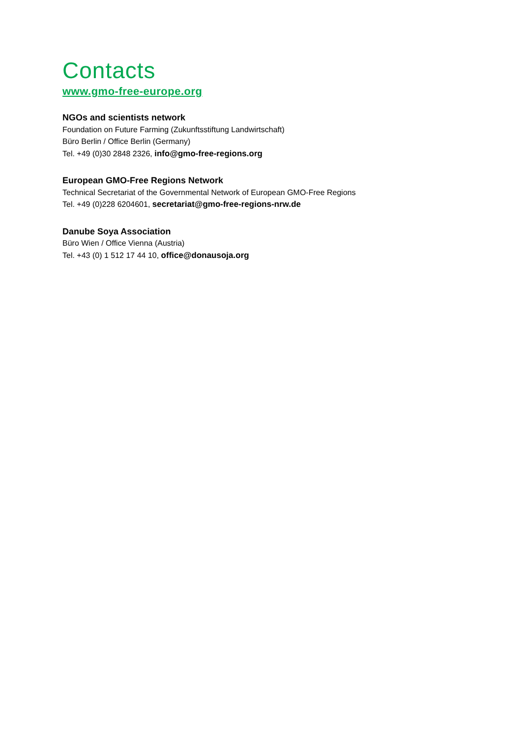Contacts
www.gmo-free-europe.org
NGOs and scientists network
Foundation on Future Farming (Zukunftsstiftung Landwirtschaft)
Büro Berlin / Office Berlin (Germany)
Tel. +49 (0)30 2848 2326, info@gmo-free-regions.org
European GMO-Free Regions Network
Technical Secretariat of the Governmental Network of European GMO-Free Regions
Tel. +49 (0)228 6204601, secretariat@gmo-free-regions-nrw.de
Danube Soya Association
Büro Wien / Office Vienna (Austria)
Tel. +43 (0) 1 512 17 44 10, office@donausoja.org